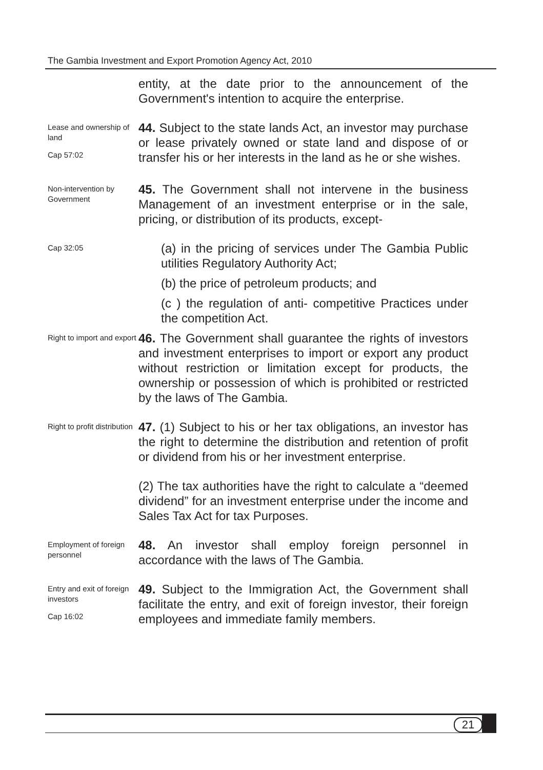The Gambia Investment and Export Promotion Agency Act, 2010
entity, at the date prior to the announcement of the Government's intention to acquire the enterprise.
Lease and ownership of land
Cap 57:02
44. Subject to the state lands Act, an investor may purchase or lease privately owned or state land and dispose of or transfer his or her interests in the land as he or she wishes.
Non-intervention by Government
45. The Government shall not intervene in the business Management of an investment enterprise or in the sale, pricing, or distribution of its products, except-
Cap 32:05
(a) in the pricing of services under The Gambia Public utilities Regulatory Authority Act;
(b) the price of petroleum products; and
(c ) the regulation of anti- competitive Practices under the competition Act.
Right to import and export
46. The Government shall guarantee the rights of investors and investment enterprises to import or export any product without restriction or limitation except for products, the ownership or possession of which is prohibited or restricted by the laws of The Gambia.
Right to profit distribution
47. (1) Subject to his or her tax obligations, an investor has the right to determine the distribution and retention of profit or dividend from his or her investment enterprise.
(2) The tax authorities have the right to calculate a “deemed dividend” for an investment enterprise under the income and Sales Tax Act for tax Purposes.
Employment of foreign personnel
48. An investor shall employ foreign personnel in accordance with the laws of The Gambia.
Entry and exit of foreign investors
Cap 16:02
49. Subject to the Immigration Act, the Government shall facilitate the entry, and exit of foreign investor, their foreign employees and immediate family members.
21